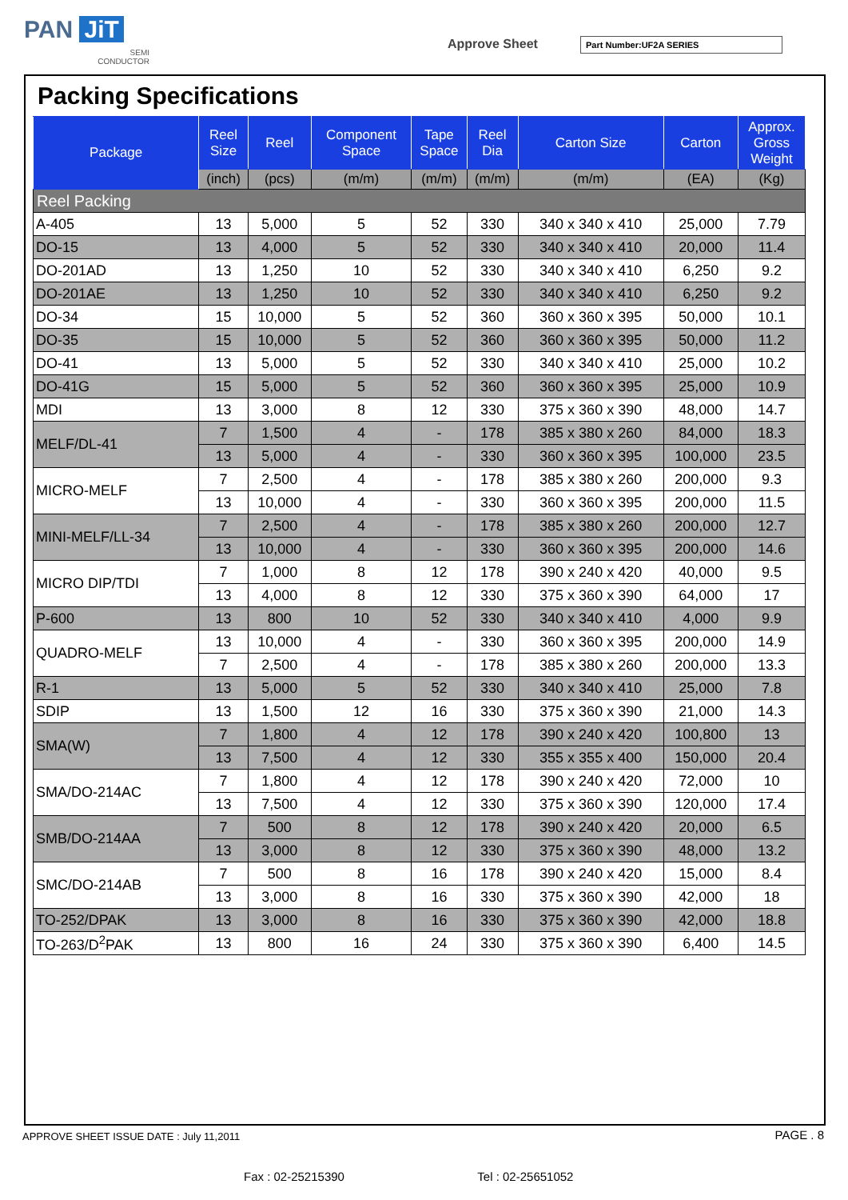PAN JiT
SEMI
CONDUCTOR
Approve Sheet Part Number:UF2A SERIES
Packing Specifications
| Package | Reel Size | Reel | Component Space | Tape Space | Reel Dia | Carton Size | Carton | Approx. Gross Weight |
| --- | --- | --- | --- | --- | --- | --- | --- | --- |
| | (inch) | (pcs) | (m/m) | (m/m) | (m/m) | (m/m) | (EA) | (Kg) |
| Reel Packing | | | | | | | | |
| A-405 | 13 | 5,000 | 5 | 52 | 330 | 340 x 340 x 410 | 25,000 | 7.79 |
| DO-15 | 13 | 4,000 | 5 | 52 | 330 | 340 x 340 x 410 | 20,000 | 11.4 |
| DO-201AD | 13 | 1,250 | 10 | 52 | 330 | 340 x 340 x 410 | 6,250 | 9.2 |
| DO-201AE | 13 | 1,250 | 10 | 52 | 330 | 340 x 340 x 410 | 6,250 | 9.2 |
| DO-34 | 15 | 10,000 | 5 | 52 | 360 | 360 x 360 x 395 | 50,000 | 10.1 |
| DO-35 | 15 | 10,000 | 5 | 52 | 360 | 360 x 360 x 395 | 50,000 | 11.2 |
| DO-41 | 13 | 5,000 | 5 | 52 | 330 | 340 x 340 x 410 | 25,000 | 10.2 |
| DO-41G | 15 | 5,000 | 5 | 52 | 360 | 360 x 360 x 395 | 25,000 | 10.9 |
| MDI | 13 | 3,000 | 8 | 12 | 330 | 375 x 360 x 390 | 48,000 | 14.7 |
| MELF/DL-41 | 7 | 1,500 | 4 | - | 178 | 385 x 380 x 260 | 84,000 | 18.3 |
| | 13 | 5,000 | 4 | - | 330 | 360 x 360 x 395 | 100,000 | 23.5 |
| MICRO-MELF | 7 | 2,500 | 4 | - | 178 | 385 x 380 x 260 | 200,000 | 9.3 |
| | 13 | 10,000 | 4 | - | 330 | 360 x 360 x 395 | 200,000 | 11.5 |
| MINI-MELF/LL-34 | 7 | 2,500 | 4 | - | 178 | 385 x 380 x 260 | 200,000 | 12.7 |
| | 13 | 10,000 | 4 | - | 330 | 360 x 360 x 395 | 200,000 | 14.6 |
| MICRO DIP/TDI | 7 | 1,000 | 8 | 12 | 178 | 390 x 240 x 420 | 40,000 | 9.5 |
| | 13 | 4,000 | 8 | 12 | 330 | 375 x 360 x 390 | 64,000 | 17 |
| P-600 | 13 | 800 | 10 | 52 | 330 | 340 x 340 x 410 | 4,000 | 9.9 |
| QUADRO-MELF | 13 | 10,000 | 4 | - | 330 | 360 x 360 x 395 | 200,000 | 14.9 |
| | 7 | 2,500 | 4 | - | 178 | 385 x 380 x 260 | 200,000 | 13.3 |
| R-1 | 13 | 5,000 | 5 | 52 | 330 | 340 x 340 x 410 | 25,000 | 7.8 |
| SDIP | 13 | 1,500 | 12 | 16 | 330 | 375 x 360 x 390 | 21,000 | 14.3 |
| SMA(W) | 7 | 1,800 | 4 | 12 | 178 | 390 x 240 x 420 | 100,800 | 13 |
| | 13 | 7,500 | 4 | 12 | 330 | 355 x 355 x 400 | 150,000 | 20.4 |
| SMA/DO-214AC | 7 | 1,800 | 4 | 12 | 178 | 390 x 240 x 420 | 72,000 | 10 |
| | 13 | 7,500 | 4 | 12 | 330 | 375 x 360 x 390 | 120,000 | 17.4 |
| SMB/DO-214AA | 7 | 500 | 8 | 12 | 178 | 390 x 240 x 420 | 20,000 | 6.5 |
| | 13 | 3,000 | 8 | 12 | 330 | 375 x 360 x 390 | 48,000 | 13.2 |
| SMC/DO-214AB | 7 | 500 | 8 | 16 | 178 | 390 x 240 x 420 | 15,000 | 8.4 |
| | 13 | 3,000 | 8 | 16 | 330 | 375 x 360 x 390 | 42,000 | 18 |
| TO-252/DPAK | 13 | 3,000 | 8 | 16 | 330 | 375 x 360 x 390 | 42,000 | 18.8 |
| TO-263/D<sup>2</sup>PAK | 13 | 800 | 16 | 24 | 330 | 375 x 360 x 390 | 6,400 | 14.5 |
APPROVE SHEET ISSUE DATE : July 11,2011
PAGE . 8
Fax : 02-25215390 Tel : 02-25651052